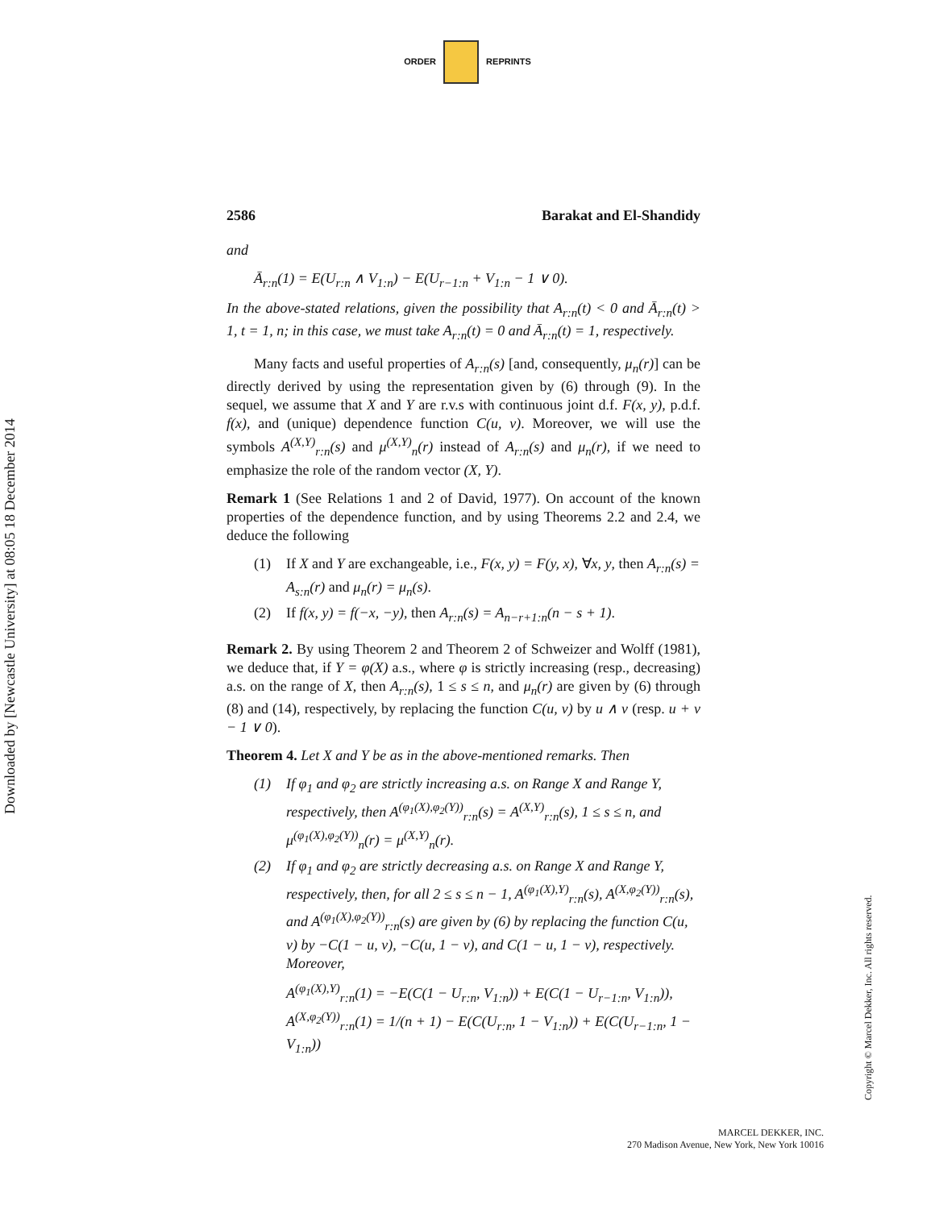ORDER REPRINTS
Downloaded by [Newcastle University] at 08:05 18 December 2014
2586 Barakat and El-Shandidy
and
Ā<sub>r:n</sub>(1) = E(U<sub>r:n</sub> ∧ V<sub>1:n</sub>) − E(U<sub>r−1:n</sub> + V<sub>1:n</sub> − 1 ∨ 0).
In the above-stated relations, given the possibility that A<sub>r:n</sub>(t) < 0 and Ā<sub>r:n</sub>(t) > 1, t = 1, n; in this case, we must take A<sub>r:n</sub>(t) = 0 and Ā<sub>r:n</sub>(t) = 1, respectively.
Many facts and useful properties of A<sub>r:n</sub>(s) [and, consequently, μ<sub>n</sub>(r)] can be directly derived by using the representation given by (6) through (9). In the sequel, we assume that X and Y are r.v.s with continuous joint d.f. F(x, y), p.d.f. f(x), and (unique) dependence function C(u, v). Moreover, we will use the symbols A<sup>(X,Y)</sup><sub>r:n</sub>(s) and μ<sup>(X,Y)</sup><sub>n</sub>(r) instead of A<sub>r:n</sub>(s) and μ<sub>n</sub>(r), if we need to emphasize the role of the random vector (X, Y).
Remark 1 (See Relations 1 and 2 of David, 1977). On account of the known properties of the dependence function, and by using Theorems 2.2 and 2.4, we deduce the following
(1) If X and Y are exchangeable, i.e., F(x, y) = F(y, x), ∀x, y, then A<sub>r:n</sub>(s) = A<sub>s:n</sub>(r) and μ<sub>n</sub>(r) = μ<sub>n</sub>(s).
(2) If f(x, y) = f(−x, −y), then A<sub>r:n</sub>(s) = A<sub>n−r+1:n</sub>(n − s + 1).
Remark 2. By using Theorem 2 and Theorem 2 of Schweizer and Wolff (1981), we deduce that, if Y = φ(X) a.s., where φ is strictly increasing (resp., decreasing) a.s. on the range of X, then A<sub>r:n</sub>(s), 1 ≤ s ≤ n, and μ<sub>n</sub>(r) are given by (6) through (8) and (14), respectively, by replacing the function C(u, v) by u ∧ v (resp. u + v − 1 ∨ 0).
Theorem 4. Let X and Y be as in the above-mentioned remarks. Then
(1) If φ<sub>1</sub> and φ<sub>2</sub> are strictly increasing a.s. on Range X and Range Y, respectively, then A<sup>(φ<sub>1</sub>(X),φ<sub>2</sub>(Y))</sup><sub>r:n</sub>(s) = A<sup>(X,Y)</sup><sub>r:n</sub>(s), 1 ≤ s ≤ n, and μ<sup>(φ<sub>1</sub>(X),φ<sub>2</sub>(Y))</sup><sub>n</sub>(r) = μ<sup>(X,Y)</sup><sub>n</sub>(r).
(2) If φ<sub>1</sub> and φ<sub>2</sub> are strictly decreasing a.s. on Range X and Range Y, respectively, then, for all 2 ≤ s ≤ n − 1, A<sup>(φ<sub>1</sub>(X),Y)</sup><sub>r:n</sub>(s), A<sup>(X,φ<sub>2</sub>(Y))</sup><sub>r:n</sub>(s), and A<sup>(φ<sub>1</sub>(X),φ<sub>2</sub>(Y))</sup><sub>r:n</sub>(s) are given by (6) by replacing the function C(u, v) by −C(1 − u, v), −C(u, 1 − v), and C(1 − u, 1 − v), respectively. Moreover,
A<sup>(φ<sub>1</sub>(X),Y)</sup><sub>r:n</sub>(1) = −E(C(1 − U<sub>r:n</sub>, V<sub>1:n</sub>)) + E(C(1 − U<sub>r−1:n</sub>, V<sub>1:n</sub>)),
A<sup>(X,φ<sub>2</sub>(Y))</sup><sub>r:n</sub>(1) = 1/(n + 1) − E(C(U<sub>r:n</sub>, 1 − V<sub>1:n</sub>)) + E(C(U<sub>r−1:n</sub>, 1 − V<sub>1:n</sub>))
Copyright © Marcel Dekker, Inc. All rights reserved.
MARCEL DEKKER, INC.
270 Madison Avenue, New York, New York 10016